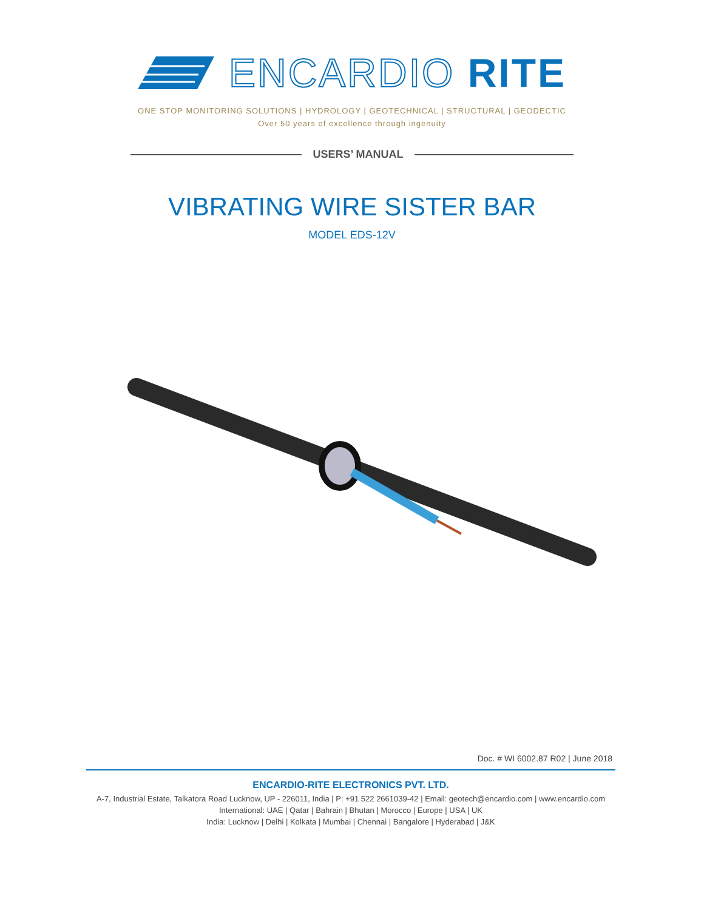ENCARDIO RITE
ONE STOP MONITORING SOLUTIONS | HYDROLOGY | GEOTECHNICAL | STRUCTURAL | GEODECTIC
Over 50 years of excellence through ingenuity
USERS’ MANUAL
VIBRATING WIRE SISTER BAR
MODEL EDS-12V
Doc. # WI 6002.87 R02 | June 2018
ENCARDIO-RITE ELECTRONICS PVT. LTD.
A-7, Industrial Estate, Talkatora Road Lucknow, UP - 226011, India | P: +91 522 2661039-42 | Email: geotech@encardio.com | www.encardio.com
International: UAE | Qatar | Bahrain | Bhutan | Morocco | Europe | USA | UK
India: Lucknow | Delhi | Kolkata | Mumbai | Chennai | Bangalore | Hyderabad | J&K